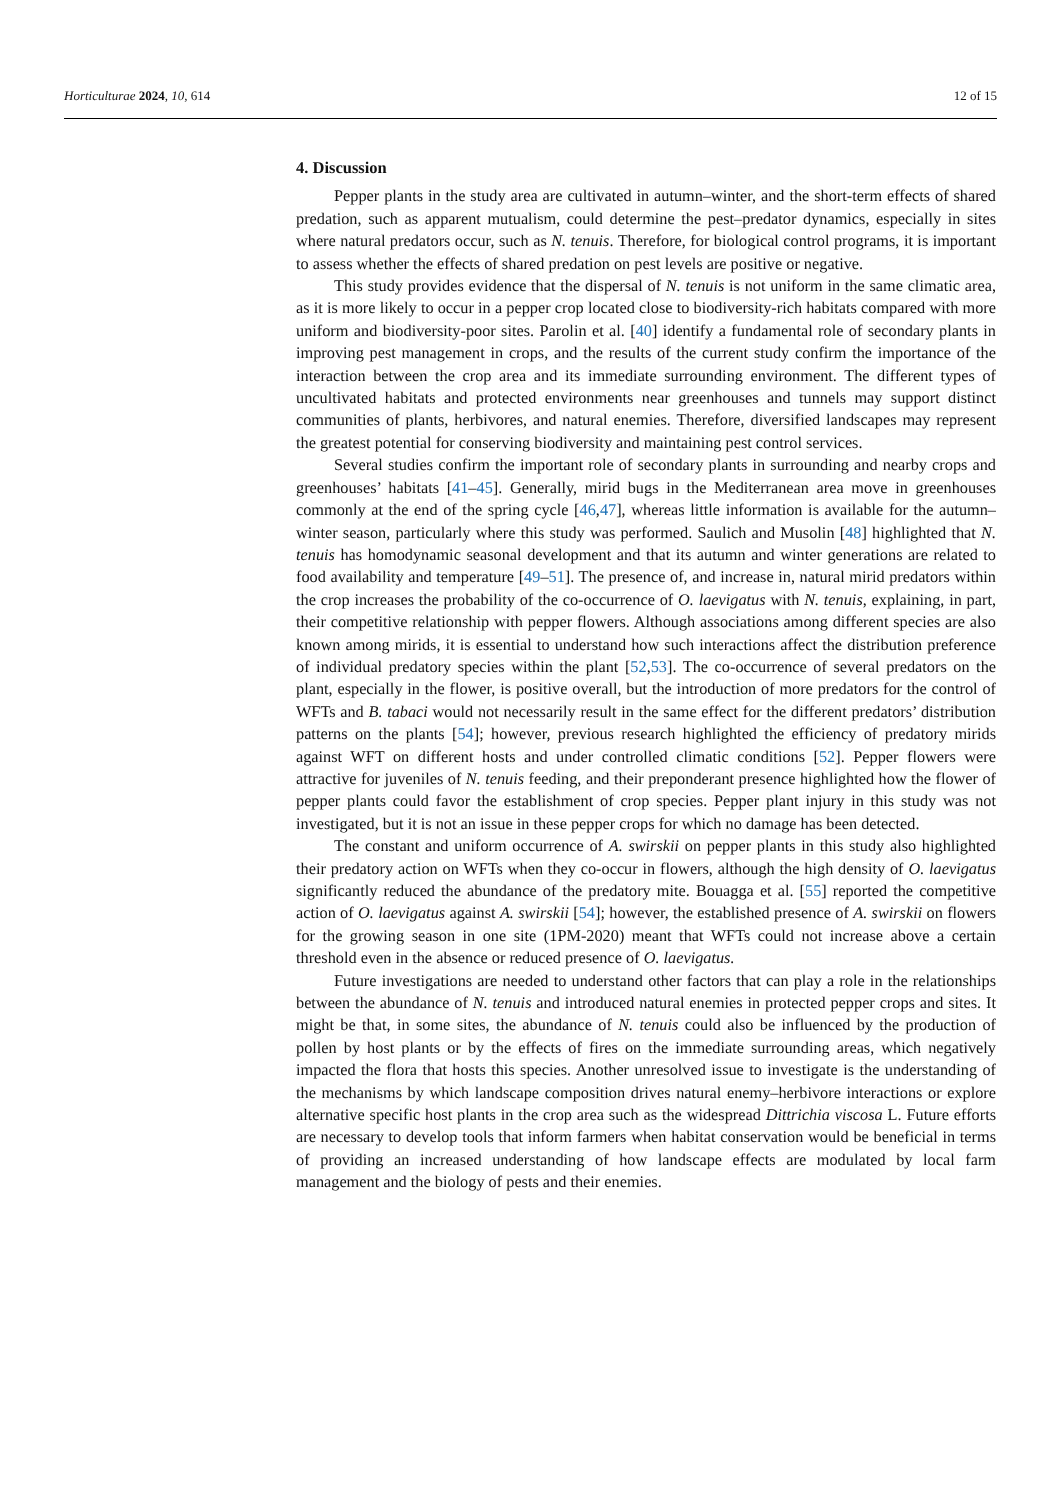Horticulturae 2024, 10, 614 12 of 15
4. Discussion
Pepper plants in the study area are cultivated in autumn–winter, and the short-term effects of shared predation, such as apparent mutualism, could determine the pest–predator dynamics, especially in sites where natural predators occur, such as N. tenuis. Therefore, for biological control programs, it is important to assess whether the effects of shared predation on pest levels are positive or negative.
This study provides evidence that the dispersal of N. tenuis is not uniform in the same climatic area, as it is more likely to occur in a pepper crop located close to biodiversity-rich habitats compared with more uniform and biodiversity-poor sites. Parolin et al. [40] identify a fundamental role of secondary plants in improving pest management in crops, and the results of the current study confirm the importance of the interaction between the crop area and its immediate surrounding environment. The different types of uncultivated habitats and protected environments near greenhouses and tunnels may support distinct communities of plants, herbivores, and natural enemies. Therefore, diversified landscapes may represent the greatest potential for conserving biodiversity and maintaining pest control services.
Several studies confirm the important role of secondary plants in surrounding and nearby crops and greenhouses’ habitats [41–45]. Generally, mirid bugs in the Mediterranean area move in greenhouses commonly at the end of the spring cycle [46,47], whereas little information is available for the autumn–winter season, particularly where this study was performed. Saulich and Musolin [48] highlighted that N. tenuis has homodynamic seasonal development and that its autumn and winter generations are related to food availability and temperature [49–51]. The presence of, and increase in, natural mirid predators within the crop increases the probability of the co-occurrence of O. laevigatus with N. tenuis, explaining, in part, their competitive relationship with pepper flowers. Although associations among different species are also known among mirids, it is essential to understand how such interactions affect the distribution preference of individual predatory species within the plant [52,53]. The co-occurrence of several predators on the plant, especially in the flower, is positive overall, but the introduction of more predators for the control of WFTs and B. tabaci would not necessarily result in the same effect for the different predators’ distribution patterns on the plants [54]; however, previous research highlighted the efficiency of predatory mirids against WFT on different hosts and under controlled climatic conditions [52]. Pepper flowers were attractive for juveniles of N. tenuis feeding, and their preponderant presence highlighted how the flower of pepper plants could favor the establishment of crop species. Pepper plant injury in this study was not investigated, but it is not an issue in these pepper crops for which no damage has been detected.
The constant and uniform occurrence of A. swirskii on pepper plants in this study also highlighted their predatory action on WFTs when they co-occur in flowers, although the high density of O. laevigatus significantly reduced the abundance of the predatory mite. Bouagga et al. [55] reported the competitive action of O. laevigatus against A. swirskii [54]; however, the established presence of A. swirskii on flowers for the growing season in one site (1PM-2020) meant that WFTs could not increase above a certain threshold even in the absence or reduced presence of O. laevigatus.
Future investigations are needed to understand other factors that can play a role in the relationships between the abundance of N. tenuis and introduced natural enemies in protected pepper crops and sites. It might be that, in some sites, the abundance of N. tenuis could also be influenced by the production of pollen by host plants or by the effects of fires on the immediate surrounding areas, which negatively impacted the flora that hosts this species. Another unresolved issue to investigate is the understanding of the mechanisms by which landscape composition drives natural enemy–herbivore interactions or explore alternative specific host plants in the crop area such as the widespread Dittrichia viscosa L. Future efforts are necessary to develop tools that inform farmers when habitat conservation would be beneficial in terms of providing an increased understanding of how landscape effects are modulated by local farm management and the biology of pests and their enemies.